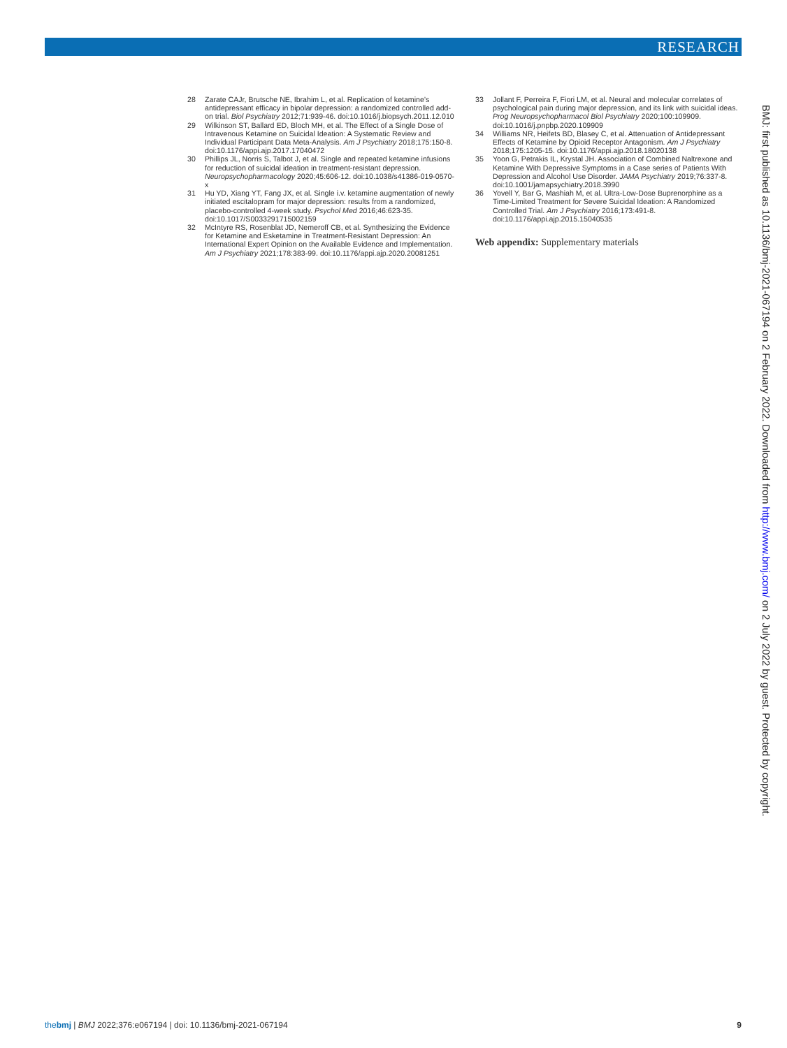RESEARCH
28 Zarate CAJr, Brutsche NE, Ibrahim L, et al. Replication of ketamine’s antidepressant efficacy in bipolar depression: a randomized controlled add-on trial. Biol Psychiatry 2012;71:939-46. doi:10.1016/j.biopsych.2011.12.010
29 Wilkinson ST, Ballard ED, Bloch MH, et al. The Effect of a Single Dose of Intravenous Ketamine on Suicidal Ideation: A Systematic Review and Individual Participant Data Meta-Analysis. Am J Psychiatry 2018;175:150-8. doi:10.1176/appi.ajp.2017.17040472
30 Phillips JL, Norris S, Talbot J, et al. Single and repeated ketamine infusions for reduction of suicidal ideation in treatment-resistant depression. Neuropsychopharmacology 2020;45:606-12. doi:10.1038/s41386-019-0570-x
31 Hu YD, Xiang YT, Fang JX, et al. Single i.v. ketamine augmentation of newly initiated escitalopram for major depression: results from a randomized, placebo-controlled 4-week study. Psychol Med 2016;46:623-35. doi:10.1017/S0033291715002159
32 McIntyre RS, Rosenblat JD, Nemeroff CB, et al. Synthesizing the Evidence for Ketamine and Esketamine in Treatment-Resistant Depression: An International Expert Opinion on the Available Evidence and Implementation. Am J Psychiatry 2021;178:383-99. doi:10.1176/appi.ajp.2020.20081251
33 Jollant F, Perreira F, Fiori LM, et al. Neural and molecular correlates of psychological pain during major depression, and its link with suicidal ideas. Prog Neuropsychopharmacol Biol Psychiatry 2020;100:109909. doi:10.1016/j.pnpbp.2020.109909
34 Williams NR, Heifets BD, Blasey C, et al. Attenuation of Antidepressant Effects of Ketamine by Opioid Receptor Antagonism. Am J Psychiatry 2018;175:1205-15. doi:10.1176/appi.ajp.2018.18020138
35 Yoon G, Petrakis IL, Krystal JH. Association of Combined Naltrexone and Ketamine With Depressive Symptoms in a Case series of Patients With Depression and Alcohol Use Disorder. JAMA Psychiatry 2019;76:337-8. doi:10.1001/jamapsychiatry.2018.3990
36 Yovell Y, Bar G, Mashiah M, et al. Ultra-Low-Dose Buprenorphine as a Time-Limited Treatment for Severe Suicidal Ideation: A Randomized Controlled Trial. Am J Psychiatry 2016;173:491-8. doi:10.1176/appi.ajp.2015.15040535
Web appendix: Supplementary materials
BMJ: first published as 10.1136/bmj-2021-067194 on 2 February 2022. Downloaded from http://www.bmj.com/ on 2 July 2022 by guest. Protected by copyright.
thebmj | BMJ 2022;376:e067194 | doi: 10.1136/bmj-2021-067194 9